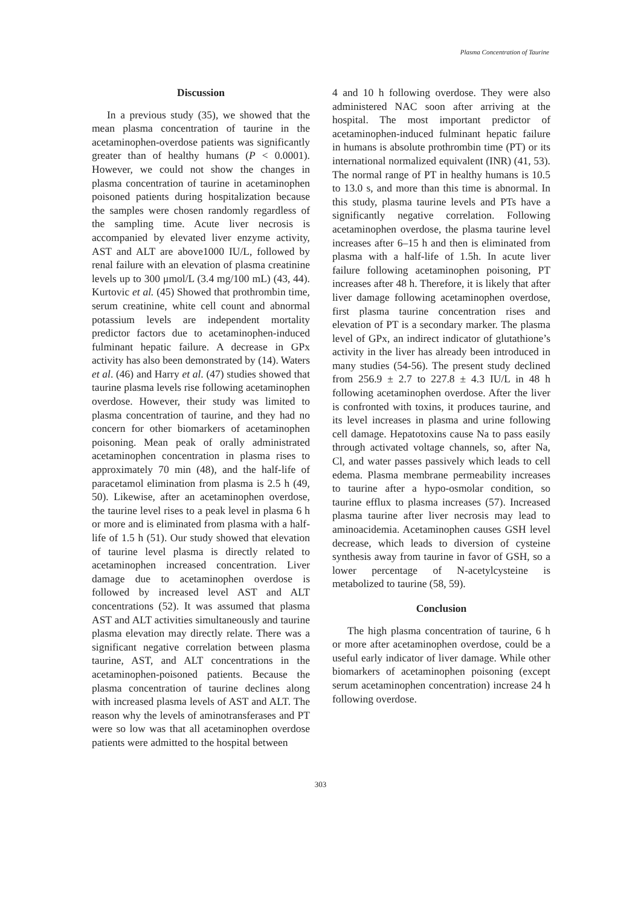Plasma Concentration of Taurine
Discussion
In a previous study (35), we showed that the mean plasma concentration of taurine in the acetaminophen-overdose patients was significantly greater than of healthy humans (P < 0.0001). However, we could not show the changes in plasma concentration of taurine in acetaminophen poisoned patients during hospitalization because the samples were chosen randomly regardless of the sampling time. Acute liver necrosis is accompanied by elevated liver enzyme activity, AST and ALT are above1000 IU/L, followed by renal failure with an elevation of plasma creatinine levels up to 300 μmol/L (3.4 mg/100 mL) (43, 44). Kurtovic et al. (45) Showed that prothrombin time, serum creatinine, white cell count and abnormal potassium levels are independent mortality predictor factors due to acetaminophen-induced fulminant hepatic failure. A decrease in GPx activity has also been demonstrated by (14). Waters et al. (46) and Harry et al. (47) studies showed that taurine plasma levels rise following acetaminophen overdose. However, their study was limited to plasma concentration of taurine, and they had no concern for other biomarkers of acetaminophen poisoning. Mean peak of orally administrated acetaminophen concentration in plasma rises to approximately 70 min (48), and the half-life of paracetamol elimination from plasma is 2.5 h (49, 50). Likewise, after an acetaminophen overdose, the taurine level rises to a peak level in plasma 6 h or more and is eliminated from plasma with a half-life of 1.5 h (51). Our study showed that elevation of taurine level plasma is directly related to acetaminophen increased concentration. Liver damage due to acetaminophen overdose is followed by increased level AST and ALT concentrations (52). It was assumed that plasma AST and ALT activities simultaneously and taurine plasma elevation may directly relate. There was a significant negative correlation between plasma taurine, AST, and ALT concentrations in the acetaminophen-poisoned patients. Because the plasma concentration of taurine declines along with increased plasma levels of AST and ALT. The reason why the levels of aminotransferases and PT were so low was that all acetaminophen overdose patients were admitted to the hospital between
4 and 10 h following overdose. They were also administered NAC soon after arriving at the hospital. The most important predictor of acetaminophen-induced fulminant hepatic failure in humans is absolute prothrombin time (PT) or its international normalized equivalent (INR) (41, 53). The normal range of PT in healthy humans is 10.5 to 13.0 s, and more than this time is abnormal. In this study, plasma taurine levels and PTs have a significantly negative correlation. Following acetaminophen overdose, the plasma taurine level increases after 6–15 h and then is eliminated from plasma with a half-life of 1.5h. In acute liver failure following acetaminophen poisoning, PT increases after 48 h. Therefore, it is likely that after liver damage following acetaminophen overdose, first plasma taurine concentration rises and elevation of PT is a secondary marker. The plasma level of GPx, an indirect indicator of glutathione’s activity in the liver has already been introduced in many studies (54-56). The present study declined from 256.9 ± 2.7 to 227.8 ± 4.3 IU/L in 48 h following acetaminophen overdose. After the liver is confronted with toxins, it produces taurine, and its level increases in plasma and urine following cell damage. Hepatotoxins cause Na to pass easily through activated voltage channels, so, after Na, Cl, and water passes passively which leads to cell edema. Plasma membrane permeability increases to taurine after a hypo-osmolar condition, so taurine efflux to plasma increases (57). Increased plasma taurine after liver necrosis may lead to aminoacidemia. Acetaminophen causes GSH level decrease, which leads to diversion of cysteine synthesis away from taurine in favor of GSH, so a lower percentage of N-acetylcysteine is metabolized to taurine (58, 59).
Conclusion
The high plasma concentration of taurine, 6 h or more after acetaminophen overdose, could be a useful early indicator of liver damage. While other biomarkers of acetaminophen poisoning (except serum acetaminophen concentration) increase 24 h following overdose.
303